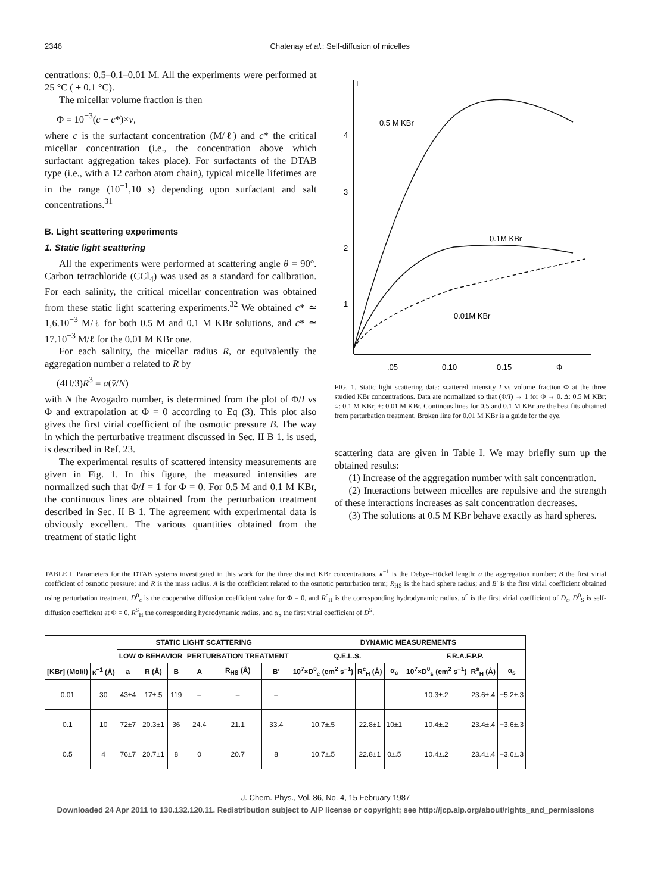2346 Chatenay et al.: Self-diffusion of micelles
centrations: 0.5–0.1–0.01 M. All the experiments were performed at 25 °C ( ± 0.1 °C).
The micellar volume fraction is then
Φ = 10<sup>−3</sup>(c − c*)×v̄,
where c is the surfactant concentration (M/ℓ) and c* the critical micellar concentration (i.e., the concentration above which surfactant aggregation takes place). For surfactants of the DTAB type (i.e., with a 12 carbon atom chain), typical micelle lifetimes are in the range (10<sup>−1</sup>,10 s) depending upon surfactant and salt concentrations.<sup>31</sup>
B. Light scattering experiments
1. Static light scattering
All the experiments were performed at scattering angle θ = 90°. Carbon tetrachloride (CCl<sub>4</sub>) was used as a standard for calibration. For each salinity, the critical micellar concentration was obtained from these static light scattering experiments.<sup>32</sup> We obtained c* ≃ 1,6.10<sup>−3</sup> M/ℓ for both 0.5 M and 0.1 M KBr solutions, and c* ≃ 17.10<sup>−3</sup> M/ℓ for the 0.01 M KBr one.
For each salinity, the micellar radius R, or equivalently the aggregation number a related to R by
(4Π/3)R<sup>3</sup> = a(v̄/N)
with N the Avogadro number, is determined from the plot of Φ/I vs Φ and extrapolation at Φ = 0 according to Eq (3). This plot also gives the first virial coefficient of the osmotic pressure B. The way in which the perturbative treatment discussed in Sec. II B 1. is used, is described in Ref. 23.
The experimental results of scattered intensity measurements are given in Fig. 1. In this figure, the measured intensities are normalized such that Φ/I = 1 for Φ = 0. For 0.5 M and 0.1 M KBr, the continuous lines are obtained from the perturbation treatment described in Sec. II B 1. The agreement with experimental data is obviously excellent. The various quantities obtained from the treatment of static light
I
4
3
2
1
.05
0.10
0.15
Φ
0.5 M KBr
0.1M KBr
0.01M KBr
FIG. 1. Static light scattering data: scattered intensity I vs volume fraction Φ at the three studied KBr concentrations. Data are normalized so that (Φ/I) → 1 for Φ → 0. Δ: 0.5 M KBr; ○: 0.1 M KBr; +: 0.01 M KBr. Continous lines for 0.5 and 0.1 M KBr are the best fits obtained from perturbation treatment. Broken line for 0.01 M KBr is a guide for the eye.
scattering data are given in Table I. We may briefly sum up the obtained results:
(1) Increase of the aggregation number with salt concentration.
(2) Interactions between micelles are repulsive and the strength of these interactions increases as salt concentration decreases.
(3) The solutions at 0.5 M KBr behave exactly as hard spheres.
TABLE I. Parameters for the DTAB systems investigated in this work for the three distinct KBr concentrations. κ<sup>−1</sup> is the Debye–Hückel length; a the aggregation number; B the first virial coefficient of osmotic pressure; and R is the mass radius. A is the coefficient related to the osmotic perturbation term; R<sub>HS</sub> is the hard sphere radius; and B′ is the first virial coefficient obtained using perturbation treatment. D<sup>0</sup><sub>c</sub> is the cooperative diffusion coefficient value for Φ = 0, and R<sup>c</sup><sub>H</sub> is the corresponding hydrodynamic radius. α<sup>c</sup> is the first virial coefficient of D<sub>c</sub>. D<sup>0</sup><sub>S</sub> is self-diffusion coefficient at Φ = 0, R<sup>S</sup><sub>H</sub> the corresponding hydrodynamic radius, and α<sub>S</sub> the first virial coefficient of D<sup>S</sup>.
| | | STATIC LIGHT SCATTERING | | | | | | DYNAMIC MEASUREMENTS | | | | | |
| --- | --- | --- | --- | --- | --- | --- | --- | --- | --- | --- | --- | --- | --- |
| | | LOW Φ BEHAVIOR | | | PERTURBATION TREATMENT | | | Q.E.L.S. | | | F.R.A.F.P.P. | | |
| [KBr] (Mol/l) | κ<sup>−1</sup> (Å) | a | R (Å) | B | A | R<sub>HS</sub> (Å) | B′ | 10<sup>7</sup>×D<sup>0</sup><sub>c</sub> (cm<sup>2</sup> s<sup>−1</sup>) | R<sup>c</sup><sub>H</sub> (Å) | α<sub>c</sub> | 10<sup>7</sup>×D<sup>0</sup><sub>s</sub> (cm<sup>2</sup> s<sup>−1</sup>) | R<sup>s</sup><sub>H</sub> (Å) | α<sub>s</sub> |
| 0.01 | 30 | 43±4 | 17±.5 | 119 | – | – | – | | | | 10.3±.2 | 23.6±.4 | −5.2±.3 |
| 0.1 | 10 | 72±7 | 20.3±1 | 36 | 24.4 | 21.1 | 33.4 | 10.7±.5 | 22.8±1 | 10±1 | 10.4±.2 | 23.4±.4 | −3.6±.3 |
| 0.5 | 4 | 76±7 | 20.7±1 | 8 | 0 | 20.7 | 8 | 10.7±.5 | 22.8±1 | 0±.5 | 10.4±.2 | 23.4±.4 | −3.6±.3 |
J. Chem. Phys., Vol. 86, No. 4, 15 February 1987
Downloaded 24 Apr 2011 to 130.132.120.11. Redistribution subject to AIP license or copyright; see http://jcp.aip.org/about/rights_and_permissions